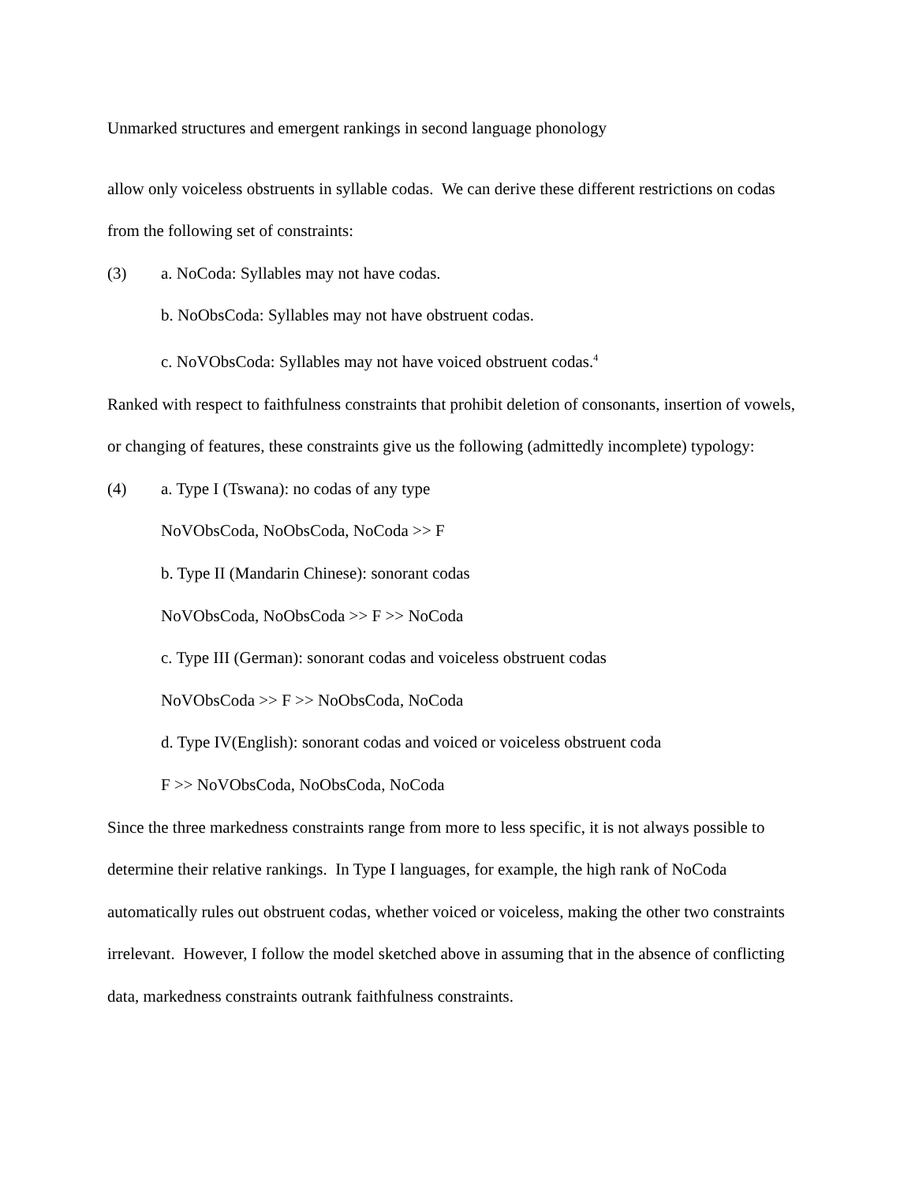Unmarked structures and emergent rankings in second language phonology
allow only voiceless obstruents in syllable codas. We can derive these different restrictions on codas from the following set of constraints:
(3) a. NoCoda: Syllables may not have codas.
b. NoObsCoda: Syllables may not have obstruent codas.
c. NoVObsCoda: Syllables may not have voiced obstruent codas.<sup>4</sup>
Ranked with respect to faithfulness constraints that prohibit deletion of consonants, insertion of vowels, or changing of features, these constraints give us the following (admittedly incomplete) typology:
(4) a. Type I (Tswana): no codas of any type
NoVObsCoda, NoObsCoda, NoCoda >> F
b. Type II (Mandarin Chinese): sonorant codas
NoVObsCoda, NoObsCoda >> F >> NoCoda
c. Type III (German): sonorant codas and voiceless obstruent codas
NoVObsCoda >> F >> NoObsCoda, NoCoda
d. Type IV(English): sonorant codas and voiced or voiceless obstruent coda
F >> NoVObsCoda, NoObsCoda, NoCoda
Since the three markedness constraints range from more to less specific, it is not always possible to determine their relative rankings. In Type I languages, for example, the high rank of NoCoda automatically rules out obstruent codas, whether voiced or voiceless, making the other two constraints irrelevant. However, I follow the model sketched above in assuming that in the absence of conflicting data, markedness constraints outrank faithfulness constraints.